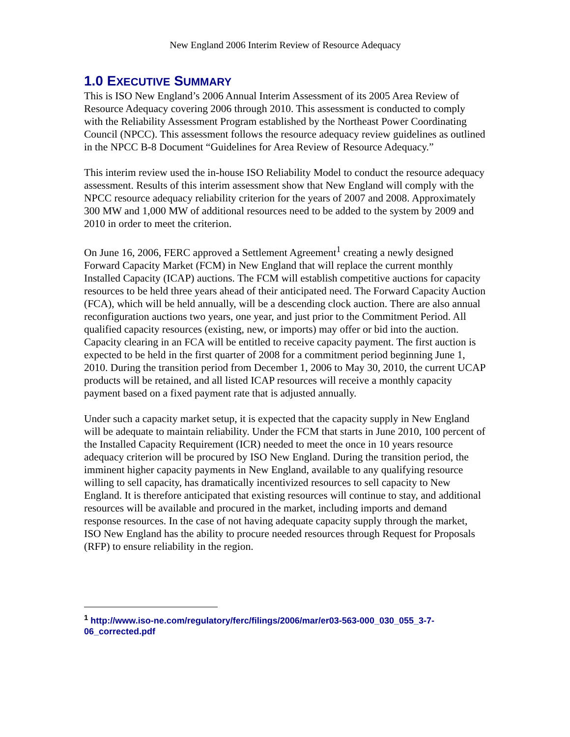New England 2006 Interim Review of Resource Adequacy
1.0 EXECUTIVE SUMMARY
This is ISO New England’s 2006 Annual Interim Assessment of its 2005 Area Review of Resource Adequacy covering 2006 through 2010. This assessment is conducted to comply with the Reliability Assessment Program established by the Northeast Power Coordinating Council (NPCC). This assessment follows the resource adequacy review guidelines as outlined in the NPCC B-8 Document “Guidelines for Area Review of Resource Adequacy.”
This interim review used the in-house ISO Reliability Model to conduct the resource adequacy assessment. Results of this interim assessment show that New England will comply with the NPCC resource adequacy reliability criterion for the years of 2007 and 2008. Approximately 300 MW and 1,000 MW of additional resources need to be added to the system by 2009 and 2010 in order to meet the criterion.
On June 16, 2006, FERC approved a Settlement Agreement<sup>1</sup> creating a newly designed Forward Capacity Market (FCM) in New England that will replace the current monthly Installed Capacity (ICAP) auctions. The FCM will establish competitive auctions for capacity resources to be held three years ahead of their anticipated need. The Forward Capacity Auction (FCA), which will be held annually, will be a descending clock auction. There are also annual reconfiguration auctions two years, one year, and just prior to the Commitment Period. All qualified capacity resources (existing, new, or imports) may offer or bid into the auction. Capacity clearing in an FCA will be entitled to receive capacity payment. The first auction is expected to be held in the first quarter of 2008 for a commitment period beginning June 1, 2010. During the transition period from December 1, 2006 to May 30, 2010, the current UCAP products will be retained, and all listed ICAP resources will receive a monthly capacity payment based on a fixed payment rate that is adjusted annually.
Under such a capacity market setup, it is expected that the capacity supply in New England will be adequate to maintain reliability. Under the FCM that starts in June 2010, 100 percent of the Installed Capacity Requirement (ICR) needed to meet the once in 10 years resource adequacy criterion will be procured by ISO New England. During the transition period, the imminent higher capacity payments in New England, available to any qualifying resource willing to sell capacity, has dramatically incentivized resources to sell capacity to New England. It is therefore anticipated that existing resources will continue to stay, and additional resources will be available and procured in the market, including imports and demand response resources. In the case of not having adequate capacity supply through the market, ISO New England has the ability to procure needed resources through Request for Proposals (RFP) to ensure reliability in the region.
<sup>1</sup> http://www.iso-ne.com/regulatory/ferc/filings/2006/mar/er03-563-000_030_055_3-7-06_corrected.pdf